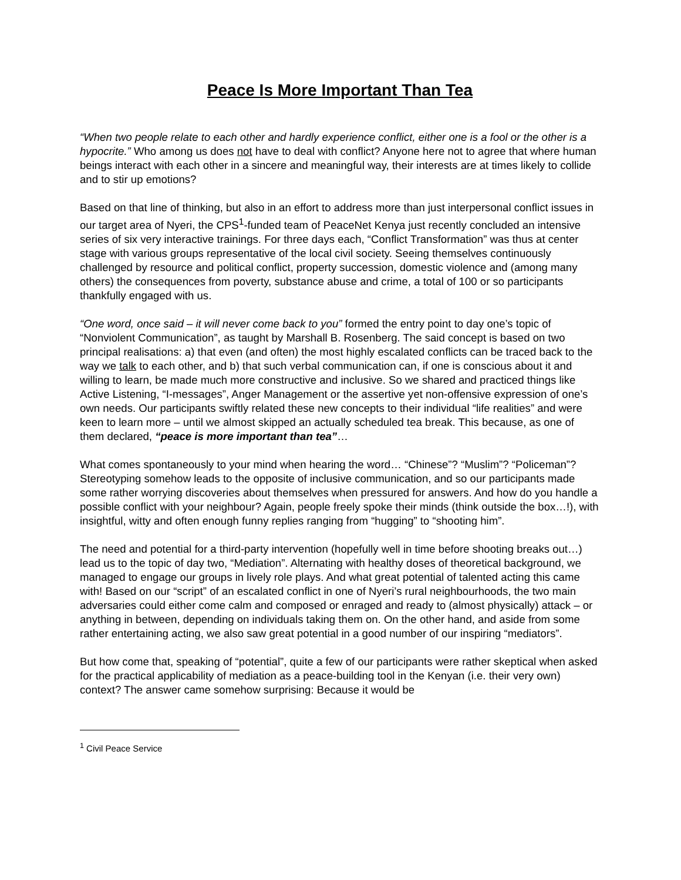Peace Is More Important Than Tea
“When two people relate to each other and hardly experience conflict, either one is a fool or the other is a hypocrite.” Who among us does not have to deal with conflict? Anyone here not to agree that where human beings interact with each other in a sincere and meaningful way, their interests are at times likely to collide and to stir up emotions?
Based on that line of thinking, but also in an effort to address more than just interpersonal conflict issues in our target area of Nyeri, the CPS<sup>1</sup>-funded team of PeaceNet Kenya just recently concluded an intensive series of six very interactive trainings. For three days each, “Conflict Transformation” was thus at center stage with various groups representative of the local civil society. Seeing themselves continuously challenged by resource and political conflict, property succession, domestic violence and (among many others) the consequences from poverty, substance abuse and crime, a total of 100 or so participants thankfully engaged with us.
“One word, once said – it will never come back to you” formed the entry point to day one’s topic of “Nonviolent Communication”, as taught by Marshall B. Rosenberg. The said concept is based on two principal realisations: a) that even (and often) the most highly escalated conflicts can be traced back to the way we talk to each other, and b) that such verbal communication can, if one is conscious about it and willing to learn, be made much more constructive and inclusive. So we shared and practiced things like Active Listening, “I-messages”, Anger Management or the assertive yet non-offensive expression of one’s own needs. Our participants swiftly related these new concepts to their individual “life realities” and were keen to learn more – until we almost skipped an actually scheduled tea break. This because, as one of them declared, “peace is more important than tea”…
What comes spontaneously to your mind when hearing the word… “Chinese”? “Muslim”? “Policeman”? Stereotyping somehow leads to the opposite of inclusive communication, and so our participants made some rather worrying discoveries about themselves when pressured for answers. And how do you handle a possible conflict with your neighbour? Again, people freely spoke their minds (think outside the box…!), with insightful, witty and often enough funny replies ranging from “hugging” to “shooting him”.
The need and potential for a third-party intervention (hopefully well in time before shooting breaks out…) lead us to the topic of day two, “Mediation”. Alternating with healthy doses of theoretical background, we managed to engage our groups in lively role plays. And what great potential of talented acting this came with! Based on our “script” of an escalated conflict in one of Nyeri’s rural neighbourhoods, the two main adversaries could either come calm and composed or enraged and ready to (almost physically) attack – or anything in between, depending on individuals taking them on. On the other hand, and aside from some rather entertaining acting, we also saw great potential in a good number of our inspiring “mediators”.
But how come that, speaking of “potential”, quite a few of our participants were rather skeptical when asked for the practical applicability of mediation as a peace-building tool in the Kenyan (i.e. their very own) context? The answer came somehow surprising: Because it would be
<sup>1</sup> Civil Peace Service